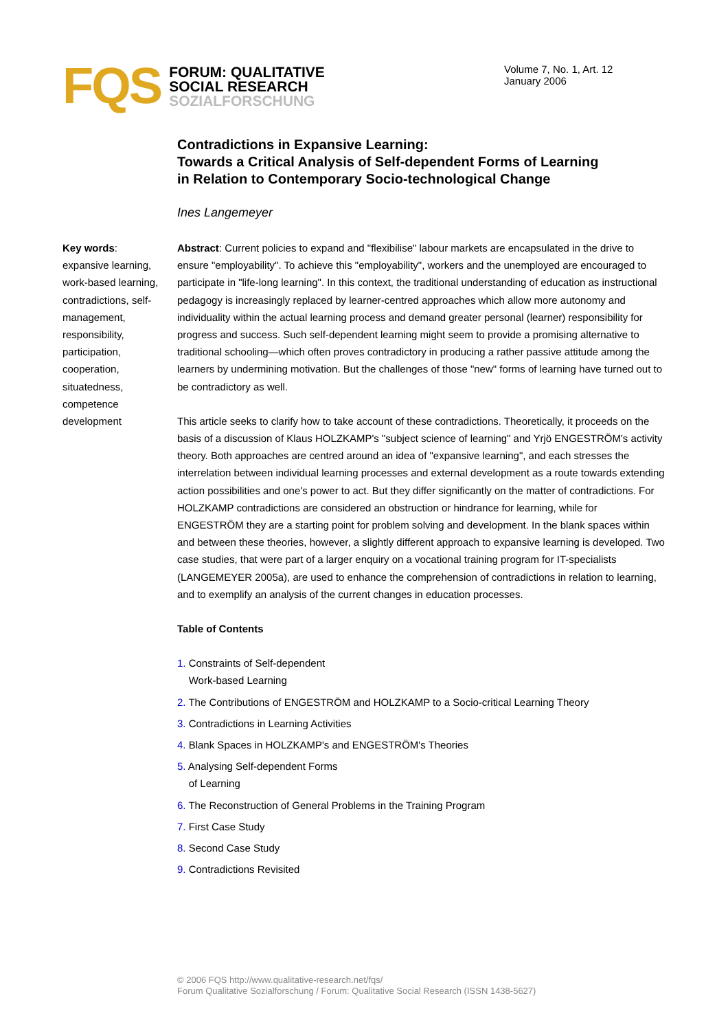FQS
FORUM: QUALITATIVE
SOCIAL RESEARCH
SOZIALFORSCHUNG
Volume 7, No. 1, Art. 12
January 2006
Contradictions in Expansive Learning:
Towards a Critical Analysis of Self-dependent Forms of Learning
in Relation to Contemporary Socio-technological Change
Ines Langemeyer
Key words: expansive learning, work-based learning, contradictions, self-management, responsibility, participation, cooperation, situatedness, competence development
Abstract: Current policies to expand and "flexibilise" labour markets are encapsulated in the drive to ensure "employability". To achieve this "employability", workers and the unemployed are encouraged to participate in "life-long learning". In this context, the traditional understanding of education as instructional pedagogy is increasingly replaced by learner-centred approaches which allow more autonomy and individuality within the actual learning process and demand greater personal (learner) responsibility for progress and success. Such self-dependent learning might seem to provide a promising alternative to traditional schooling—which often proves contradictory in producing a rather passive attitude among the learners by undermining motivation. But the challenges of those "new" forms of learning have turned out to be contradictory as well.
This article seeks to clarify how to take account of these contradictions. Theoretically, it proceeds on the basis of a discussion of Klaus HOLZKAMP's "subject science of learning" and Yrjö ENGESTRÖM's activity theory. Both approaches are centred around an idea of "expansive learning", and each stresses the interrelation between individual learning processes and external development as a route towards extending action possibilities and one's power to act. But they differ significantly on the matter of contradictions. For HOLZKAMP contradictions are considered an obstruction or hindrance for learning, while for ENGESTRÖM they are a starting point for problem solving and development. In the blank spaces within and between these theories, however, a slightly different approach to expansive learning is developed. Two case studies, that were part of a larger enquiry on a vocational training program for IT-specialists (LANGEMEYER 2005a), are used to enhance the comprehension of contradictions in relation to learning, and to exemplify an analysis of the current changes in education processes.
Table of Contents
1. Constraints of Self-dependent
Work-based Learning
2. The Contributions of ENGESTRÖM and HOLZKAMP to a Socio-critical Learning Theory
3. Contradictions in Learning Activities
4. Blank Spaces in HOLZKAMP's and ENGESTRÖM's Theories
5. Analysing Self-dependent Forms
of Learning
6. The Reconstruction of General Problems in the Training Program
7. First Case Study
8. Second Case Study
9. Contradictions Revisited
© 2006 FQS http://www.qualitative-research.net/fqs/
Forum Qualitative Sozialforschung / Forum: Qualitative Social Research (ISSN 1438-5627)